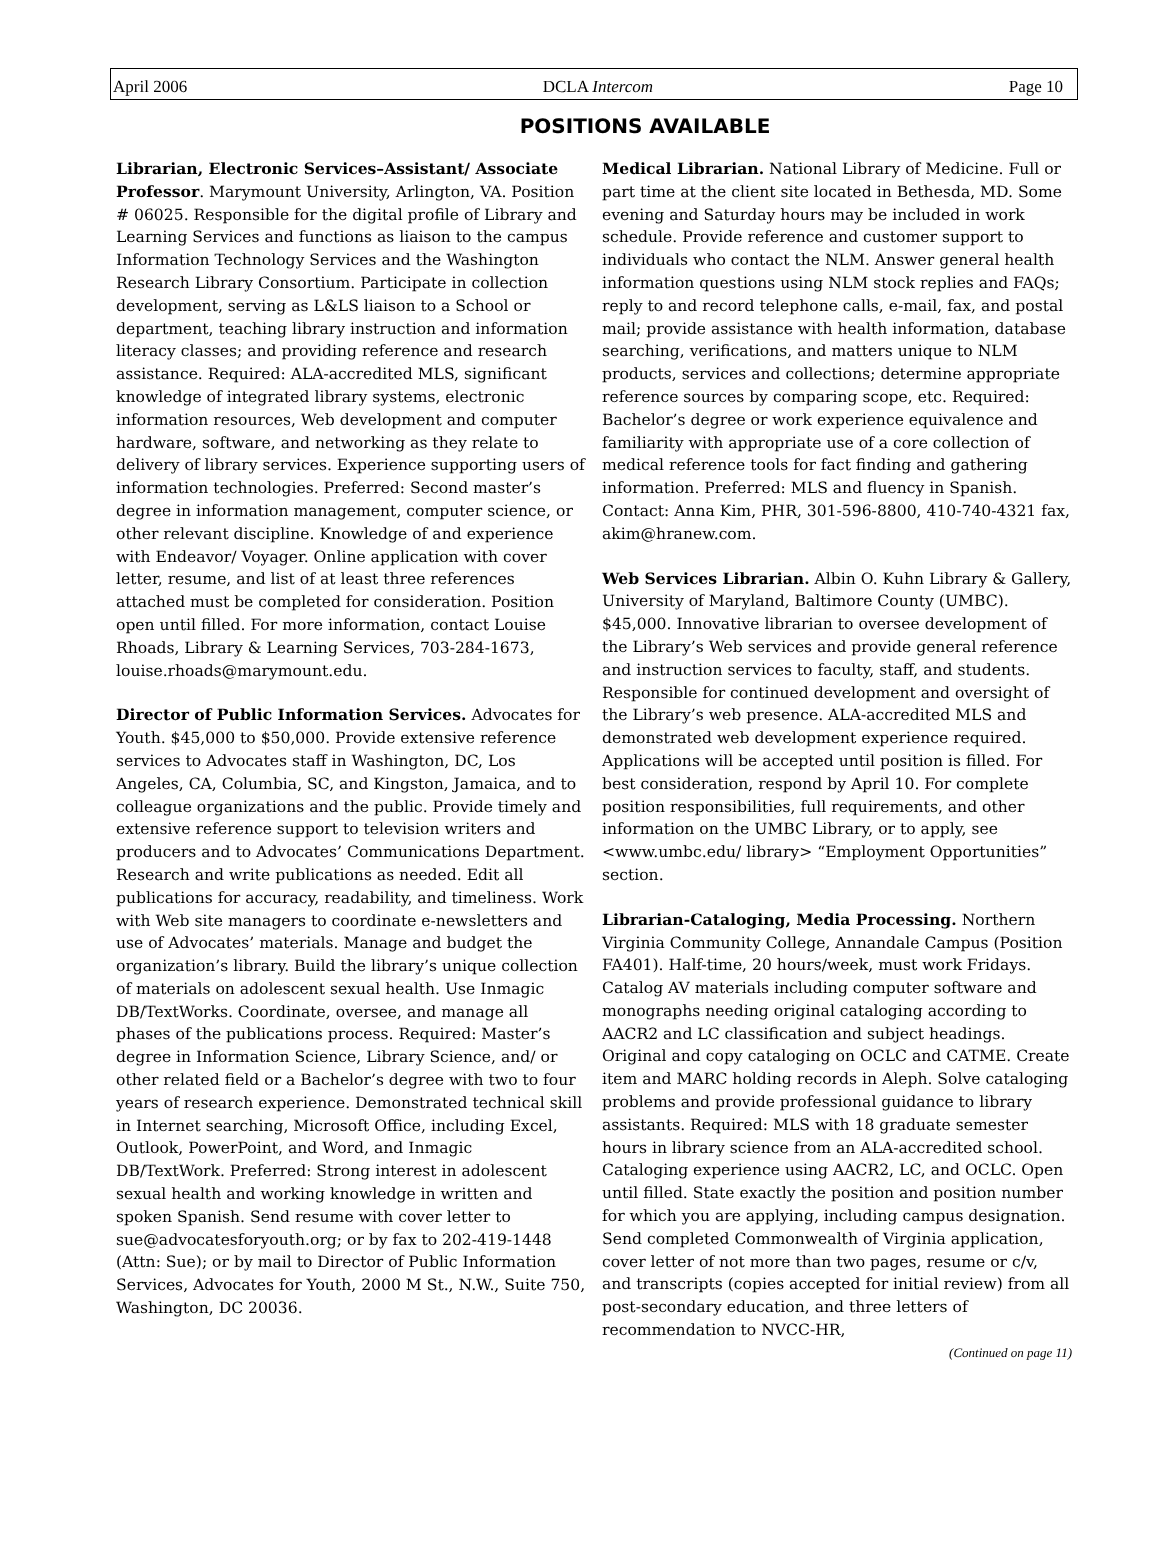April 2006 DCLA Intercom Page 10
POSITIONS AVAILABLE
Librarian, Electronic Services–Assistant/ Associate Professor. Marymount University, Arlington, VA. Position # 06025. Responsible for the digital profile of Library and Learning Services and functions as liaison to the campus Information Technology Services and the Washington Research Library Consortium. Participate in collection development, serving as L&LS liaison to a School or department, teaching library instruction and information literacy classes; and providing reference and research assistance. Required: ALA-accredited MLS, significant knowledge of integrated library systems, electronic information resources, Web development and computer hardware, software, and networking as they relate to delivery of library services. Experience supporting users of information technologies. Preferred: Second master’s degree in information management, computer science, or other relevant discipline. Knowledge of and experience with Endeavor/ Voyager. Online application with cover letter, resume, and list of at least three references attached must be completed for consideration. Position open until filled. For more information, contact Louise Rhoads, Library & Learning Services, 703-284-1673, louise.rhoads@marymount.edu.
Director of Public Information Services. Advocates for Youth. $45,000 to $50,000. Provide extensive reference services to Advocates staff in Washington, DC, Los Angeles, CA, Columbia, SC, and Kingston, Jamaica, and to colleague organizations and the public. Provide timely and extensive reference support to television writers and producers and to Advocates’ Communications Department. Research and write publications as needed. Edit all publications for accuracy, readability, and timeliness. Work with Web site managers to coordinate e-newsletters and use of Advocates’ materials. Manage and budget the organization’s library. Build the library’s unique collection of materials on adolescent sexual health. Use Inmagic DB/TextWorks. Coordinate, oversee, and manage all phases of the publications process. Required: Master’s degree in Information Science, Library Science, and/ or other related field or a Bachelor’s degree with two to four years of research experience. Demonstrated technical skill in Internet searching, Microsoft Office, including Excel, Outlook, PowerPoint, and Word, and Inmagic DB/TextWork. Preferred: Strong interest in adolescent sexual health and working knowledge in written and spoken Spanish. Send resume with cover letter to sue@advocatesforyouth.org; or by fax to 202-419-1448 (Attn: Sue); or by mail to Director of Public Information Services, Advocates for Youth, 2000 M St., N.W., Suite 750, Washington, DC 20036.
Medical Librarian. National Library of Medicine. Full or part time at the client site located in Bethesda, MD. Some evening and Saturday hours may be included in work schedule. Provide reference and customer support to individuals who contact the NLM. Answer general health information questions using NLM stock replies and FAQs; reply to and record telephone calls, e-mail, fax, and postal mail; provide assistance with health information, database searching, verifications, and matters unique to NLM products, services and collections; determine appropriate reference sources by comparing scope, etc. Required: Bachelor’s degree or work experience equivalence and familiarity with appropriate use of a core collection of medical reference tools for fact finding and gathering information. Preferred: MLS and fluency in Spanish. Contact: Anna Kim, PHR, 301-596-8800, 410-740-4321 fax, akim@hranew.com.
Web Services Librarian. Albin O. Kuhn Library & Gallery, University of Maryland, Baltimore County (UMBC). $45,000. Innovative librarian to oversee development of the Library’s Web services and provide general reference and instruction services to faculty, staff, and students. Responsible for continued development and oversight of the Library’s web presence. ALA-accredited MLS and demonstrated web development experience required. Applications will be accepted until position is filled. For best consideration, respond by April 10. For complete position responsibilities, full requirements, and other information on the UMBC Library, or to apply, see <www.umbc.edu/ library> “Employment Opportunities” section.
Librarian-Cataloging, Media Processing. Northern Virginia Community College, Annandale Campus (Position FA401). Half-time, 20 hours/week, must work Fridays. Catalog AV materials including computer software and monographs needing original cataloging according to AACR2 and LC classification and subject headings. Original and copy cataloging on OCLC and CATME. Create item and MARC holding records in Aleph. Solve cataloging problems and provide professional guidance to library assistants. Required: MLS with 18 graduate semester hours in library science from an ALA-accredited school. Cataloging experience using AACR2, LC, and OCLC. Open until filled. State exactly the position and position number for which you are applying, including campus designation. Send completed Commonwealth of Virginia application, cover letter of not more than two pages, resume or c/v, and transcripts (copies accepted for initial review) from all post-secondary education, and three letters of recommendation to NVCC-HR,
(Continued on page 11)